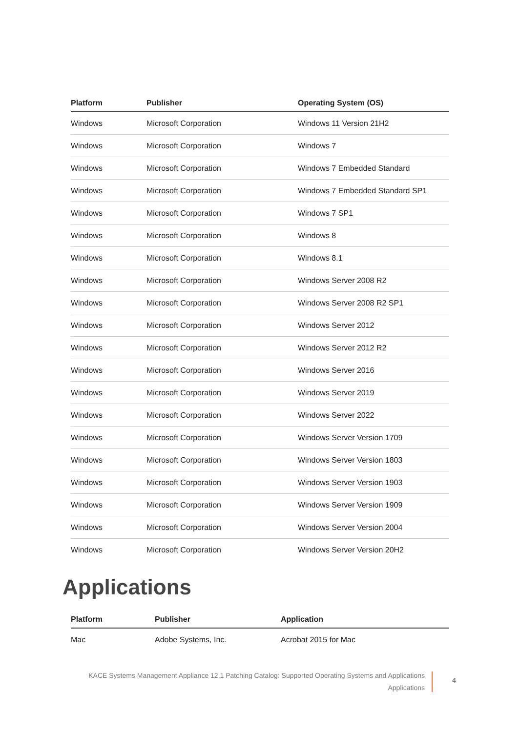| Platform | Publisher | Operating System (OS) |
| --- | --- | --- |
| Windows | Microsoft Corporation | Windows 11 Version 21H2 |
| Windows | Microsoft Corporation | Windows 7 |
| Windows | Microsoft Corporation | Windows 7 Embedded Standard |
| Windows | Microsoft Corporation | Windows 7 Embedded Standard SP1 |
| Windows | Microsoft Corporation | Windows 7 SP1 |
| Windows | Microsoft Corporation | Windows 8 |
| Windows | Microsoft Corporation | Windows 8.1 |
| Windows | Microsoft Corporation | Windows Server 2008 R2 |
| Windows | Microsoft Corporation | Windows Server 2008 R2 SP1 |
| Windows | Microsoft Corporation | Windows Server 2012 |
| Windows | Microsoft Corporation | Windows Server 2012 R2 |
| Windows | Microsoft Corporation | Windows Server 2016 |
| Windows | Microsoft Corporation | Windows Server 2019 |
| Windows | Microsoft Corporation | Windows Server 2022 |
| Windows | Microsoft Corporation | Windows Server Version 1709 |
| Windows | Microsoft Corporation | Windows Server Version 1803 |
| Windows | Microsoft Corporation | Windows Server Version 1903 |
| Windows | Microsoft Corporation | Windows Server Version 1909 |
| Windows | Microsoft Corporation | Windows Server Version 2004 |
| Windows | Microsoft Corporation | Windows Server Version 20H2 |
Applications
| Platform | Publisher | Application |
| --- | --- | --- |
| Mac | Adobe Systems, Inc. | Acrobat 2015 for Mac |
KACE Systems Management Appliance 12.1 Patching Catalog: Supported Operating Systems and Applications
Applications
4